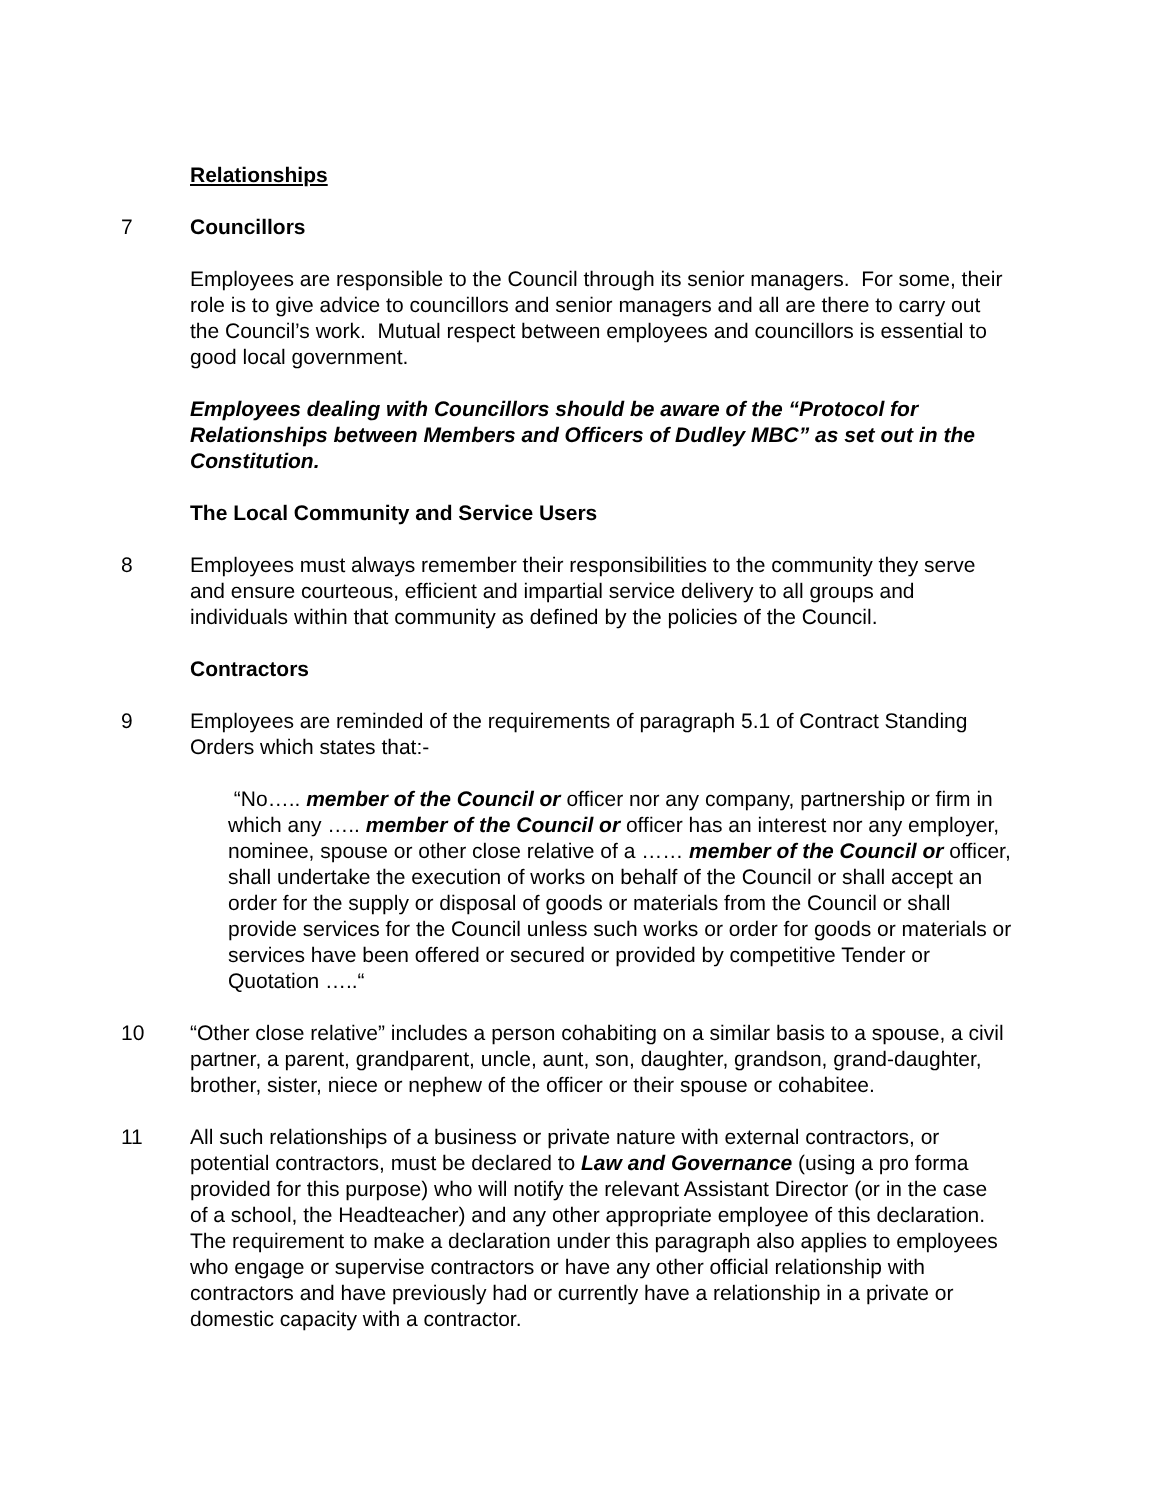Relationships
7 Councillors
Employees are responsible to the Council through its senior managers. For some, their role is to give advice to councillors and senior managers and all are there to carry out the Council’s work. Mutual respect between employees and councillors is essential to good local government.
Employees dealing with Councillors should be aware of the “Protocol for Relationships between Members and Officers of Dudley MBC” as set out in the Constitution.
The Local Community and Service Users
8 Employees must always remember their responsibilities to the community they serve and ensure courteous, efficient and impartial service delivery to all groups and individuals within that community as defined by the policies of the Council.
Contractors
9 Employees are reminded of the requirements of paragraph 5.1 of Contract Standing Orders which states that:-
“No….. member of the Council or officer nor any company, partnership or firm in which any ….. member of the Council or officer has an interest nor any employer, nominee, spouse or other close relative of a …… member of the Council or officer, shall undertake the execution of works on behalf of the Council or shall accept an order for the supply or disposal of goods or materials from the Council or shall provide services for the Council unless such works or order for goods or materials or services have been offered or secured or provided by competitive Tender or Quotation …..“
10 “Other close relative” includes a person cohabiting on a similar basis to a spouse, a civil partner, a parent, grandparent, uncle, aunt, son, daughter, grandson, grand-daughter, brother, sister, niece or nephew of the officer or their spouse or cohabitee.
11 All such relationships of a business or private nature with external contractors, or potential contractors, must be declared to Law and Governance (using a pro forma provided for this purpose) who will notify the relevant Assistant Director (or in the case of a school, the Headteacher) and any other appropriate employee of this declaration. The requirement to make a declaration under this paragraph also applies to employees who engage or supervise contractors or have any other official relationship with contractors and have previously had or currently have a relationship in a private or domestic capacity with a contractor.